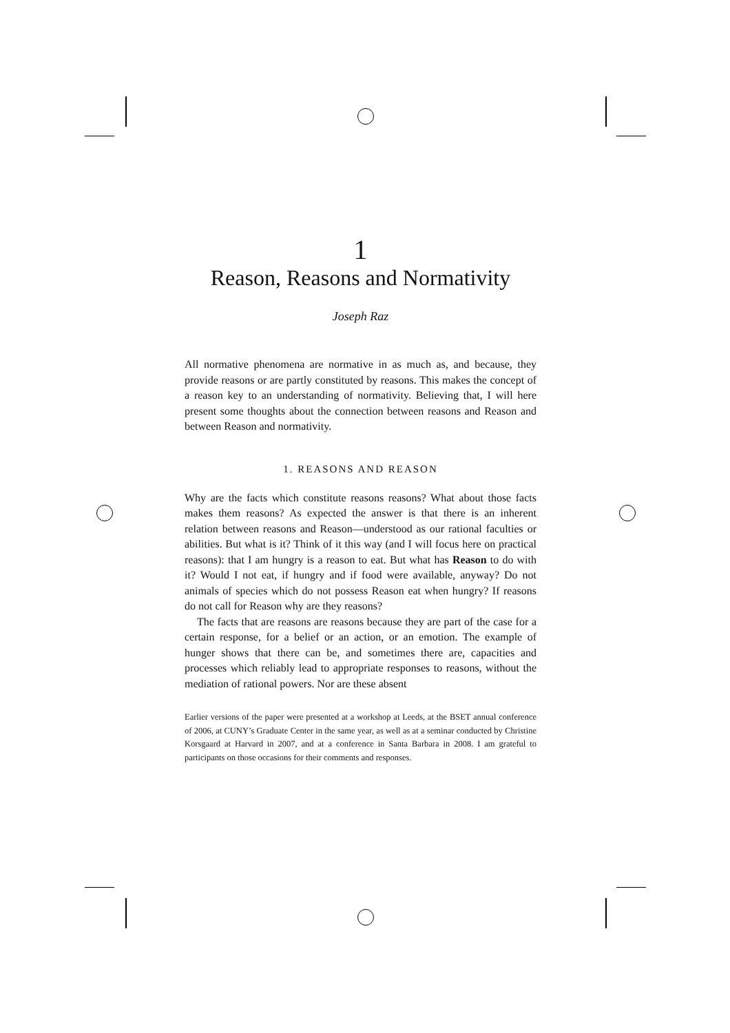1
Reason, Reasons and Normativity
Joseph Raz
All normative phenomena are normative in as much as, and because, they provide reasons or are partly constituted by reasons. This makes the concept of a reason key to an understanding of normativity. Believing that, I will here present some thoughts about the connection between reasons and Reason and between Reason and normativity.
1. REASONS AND REASON
Why are the facts which constitute reasons reasons? What about those facts makes them reasons? As expected the answer is that there is an inherent relation between reasons and Reason—understood as our rational faculties or abilities. But what is it? Think of it this way (and I will focus here on practical reasons): that I am hungry is a reason to eat. But what has Reason to do with it? Would I not eat, if hungry and if food were available, anyway? Do not animals of species which do not possess Reason eat when hungry? If reasons do not call for Reason why are they reasons?
The facts that are reasons are reasons because they are part of the case for a certain response, for a belief or an action, or an emotion. The example of hunger shows that there can be, and sometimes there are, capacities and processes which reliably lead to appropriate responses to reasons, without the mediation of rational powers. Nor are these absent
Earlier versions of the paper were presented at a workshop at Leeds, at the BSET annual conference of 2006, at CUNY’s Graduate Center in the same year, as well as at a seminar conducted by Christine Korsgaard at Harvard in 2007, and at a conference in Santa Barbara in 2008. I am grateful to participants on those occasions for their comments and responses.